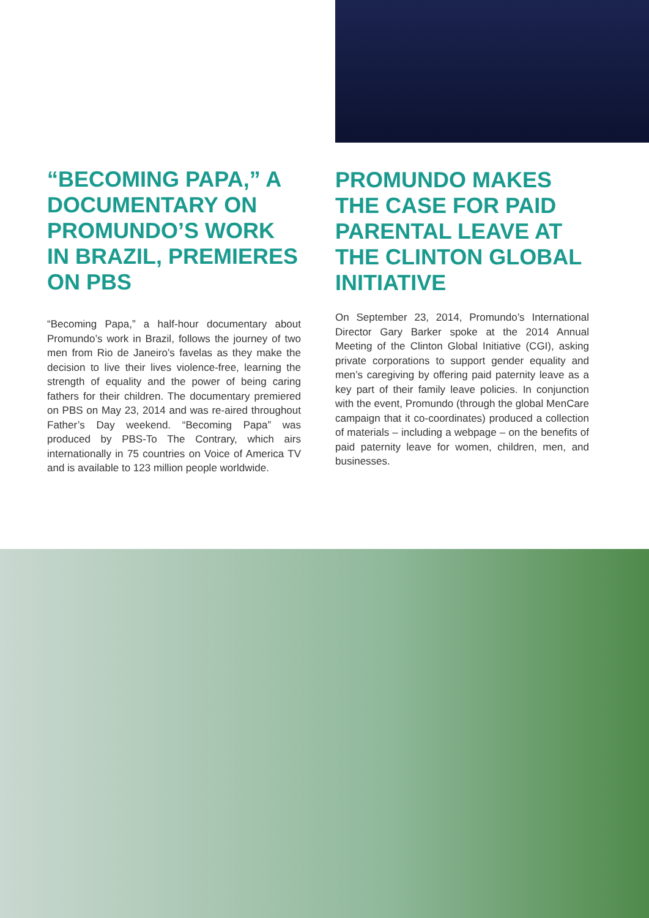“BECOMING PAPA,” A DOCUMENTARY ON PROMUNDO’S WORK IN BRAZIL, PREMIERES ON PBS
“Becoming Papa,” a half-hour documentary about Promundo’s work in Brazil, follows the journey of two men from Rio de Janeiro’s favelas as they make the decision to live their lives violence-free, learning the strength of equality and the power of being caring fathers for their children. The documentary premiered on PBS on May 23, 2014 and was re-aired throughout Father’s Day weekend. “Becoming Papa” was produced by PBS-To The Contrary, which airs internationally in 75 countries on Voice of America TV and is available to 123 million people worldwide.
PROMUNDO MAKES THE CASE FOR PAID PARENTAL LEAVE AT THE CLINTON GLOBAL INITIATIVE
On September 23, 2014, Promundo’s International Director Gary Barker spoke at the 2014 Annual Meeting of the Clinton Global Initiative (CGI), asking private corporations to support gender equality and men’s caregiving by offering paid paternity leave as a key part of their family leave policies. In conjunction with the event, Promundo (through the global MenCare campaign that it co-coordinates) produced a collection of materials – including a webpage – on the benefits of paid paternity leave for women, children, men, and businesses.